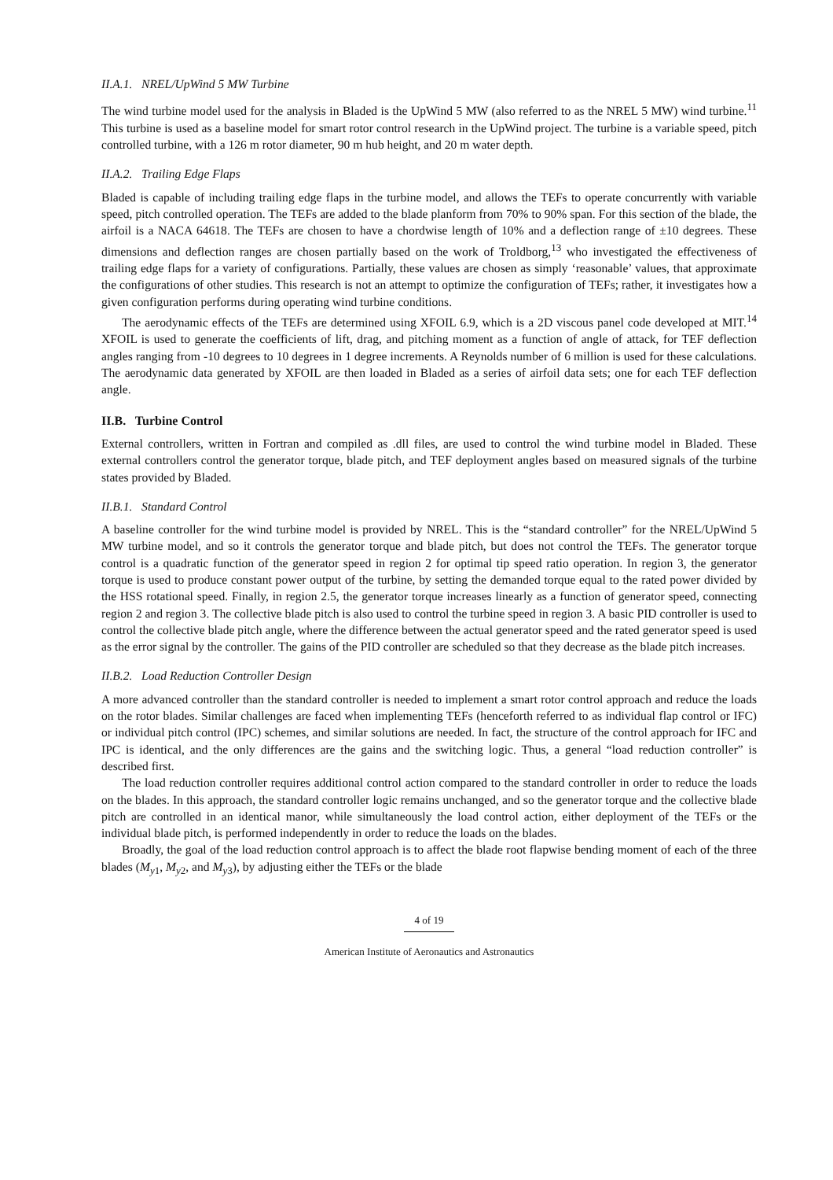II.A.1. NREL/UpWind 5 MW Turbine
The wind turbine model used for the analysis in Bladed is the UpWind 5 MW (also referred to as the NREL 5 MW) wind turbine.<sup>11</sup> This turbine is used as a baseline model for smart rotor control research in the UpWind project. The turbine is a variable speed, pitch controlled turbine, with a 126 m rotor diameter, 90 m hub height, and 20 m water depth.
II.A.2. Trailing Edge Flaps
Bladed is capable of including trailing edge flaps in the turbine model, and allows the TEFs to operate concurrently with variable speed, pitch controlled operation. The TEFs are added to the blade planform from 70% to 90% span. For this section of the blade, the airfoil is a NACA 64618. The TEFs are chosen to have a chordwise length of 10% and a deflection range of ±10 degrees. These dimensions and deflection ranges are chosen partially based on the work of Troldborg,<sup>13</sup> who investigated the effectiveness of trailing edge flaps for a variety of configurations. Partially, these values are chosen as simply ‘reasonable’ values, that approximate the configurations of other studies. This research is not an attempt to optimize the configuration of TEFs; rather, it investigates how a given configuration performs during operating wind turbine conditions.
The aerodynamic effects of the TEFs are determined using XFOIL 6.9, which is a 2D viscous panel code developed at MIT.<sup>14</sup> XFOIL is used to generate the coefficients of lift, drag, and pitching moment as a function of angle of attack, for TEF deflection angles ranging from -10 degrees to 10 degrees in 1 degree increments. A Reynolds number of 6 million is used for these calculations. The aerodynamic data generated by XFOIL are then loaded in Bladed as a series of airfoil data sets; one for each TEF deflection angle.
II.B. Turbine Control
External controllers, written in Fortran and compiled as .dll files, are used to control the wind turbine model in Bladed. These external controllers control the generator torque, blade pitch, and TEF deployment angles based on measured signals of the turbine states provided by Bladed.
II.B.1. Standard Control
A baseline controller for the wind turbine model is provided by NREL. This is the “standard controller” for the NREL/UpWind 5 MW turbine model, and so it controls the generator torque and blade pitch, but does not control the TEFs. The generator torque control is a quadratic function of the generator speed in region 2 for optimal tip speed ratio operation. In region 3, the generator torque is used to produce constant power output of the turbine, by setting the demanded torque equal to the rated power divided by the HSS rotational speed. Finally, in region 2.5, the generator torque increases linearly as a function of generator speed, connecting region 2 and region 3. The collective blade pitch is also used to control the turbine speed in region 3. A basic PID controller is used to control the collective blade pitch angle, where the difference between the actual generator speed and the rated generator speed is used as the error signal by the controller. The gains of the PID controller are scheduled so that they decrease as the blade pitch increases.
II.B.2. Load Reduction Controller Design
A more advanced controller than the standard controller is needed to implement a smart rotor control approach and reduce the loads on the rotor blades. Similar challenges are faced when implementing TEFs (henceforth referred to as individual flap control or IFC) or individual pitch control (IPC) schemes, and similar solutions are needed. In fact, the structure of the control approach for IFC and IPC is identical, and the only differences are the gains and the switching logic. Thus, a general “load reduction controller” is described first.
The load reduction controller requires additional control action compared to the standard controller in order to reduce the loads on the blades. In this approach, the standard controller logic remains unchanged, and so the generator torque and the collective blade pitch are controlled in an identical manor, while simultaneously the load control action, either deployment of the TEFs or the individual blade pitch, is performed independently in order to reduce the loads on the blades.
Broadly, the goal of the load reduction control approach is to affect the blade root flapwise bending moment of each of the three blades (M<sub>y1</sub>, M<sub>y2</sub>, and M<sub>y3</sub>), by adjusting either the TEFs or the blade
4 of 19
American Institute of Aeronautics and Astronautics